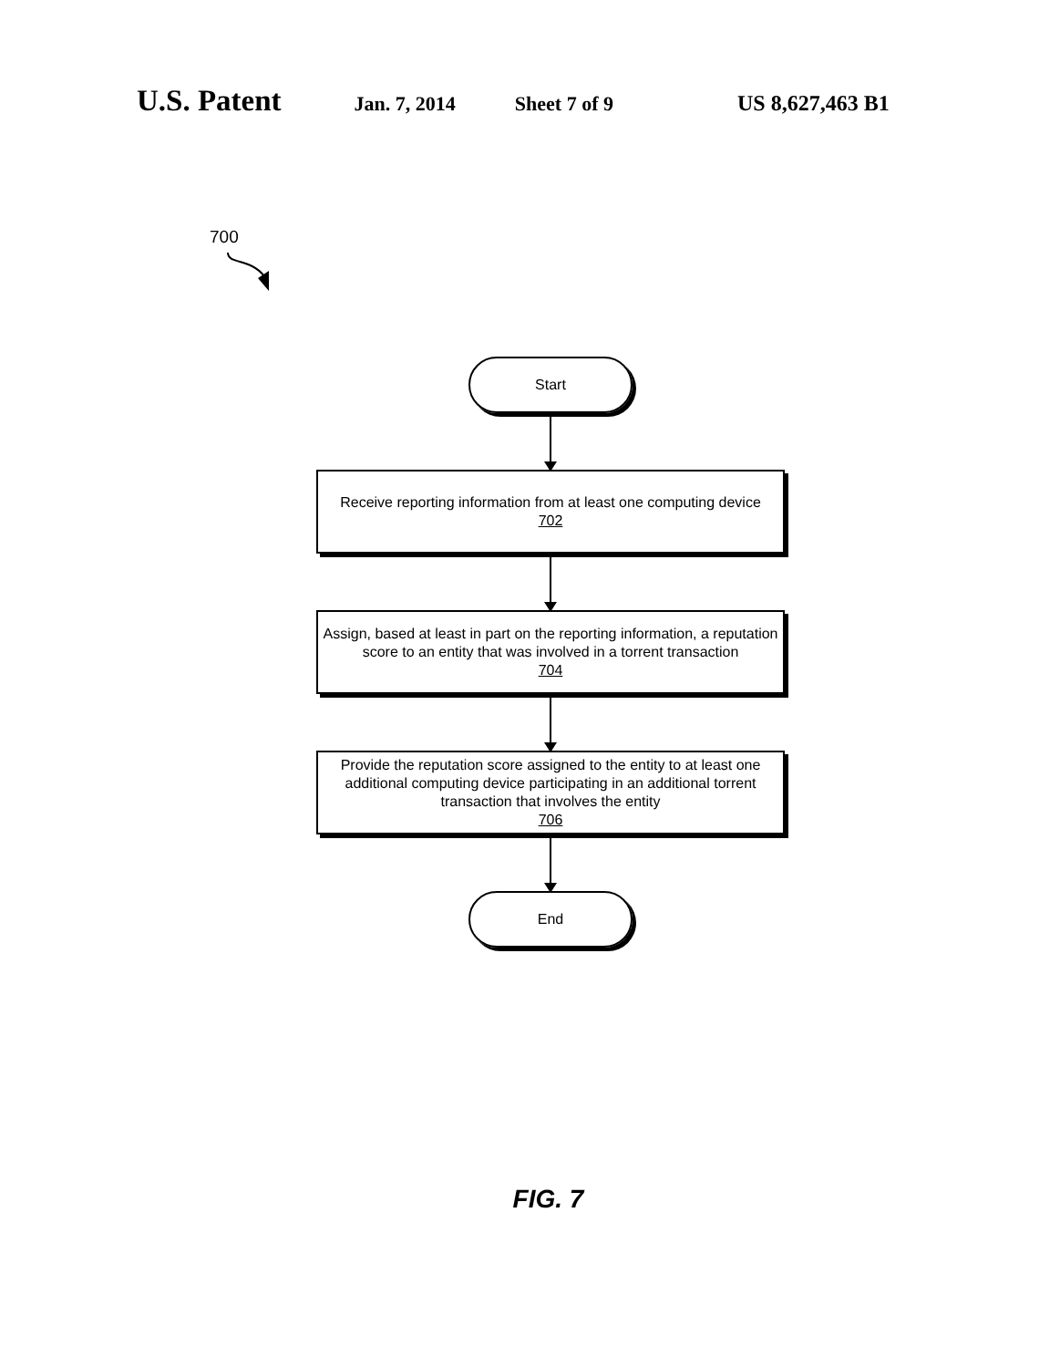U.S. Patent Jan. 7, 2014 Sheet 7 of 9 US 8,627,463 B1
700
Start
Receive reporting information from at least one computing device
702
Assign, based at least in part on the reporting information, a reputation score to an entity that was involved in a torrent transaction
704
Provide the reputation score assigned to the entity to at least one additional computing device participating in an additional torrent transaction that involves the entity
706
End
FIG. 7